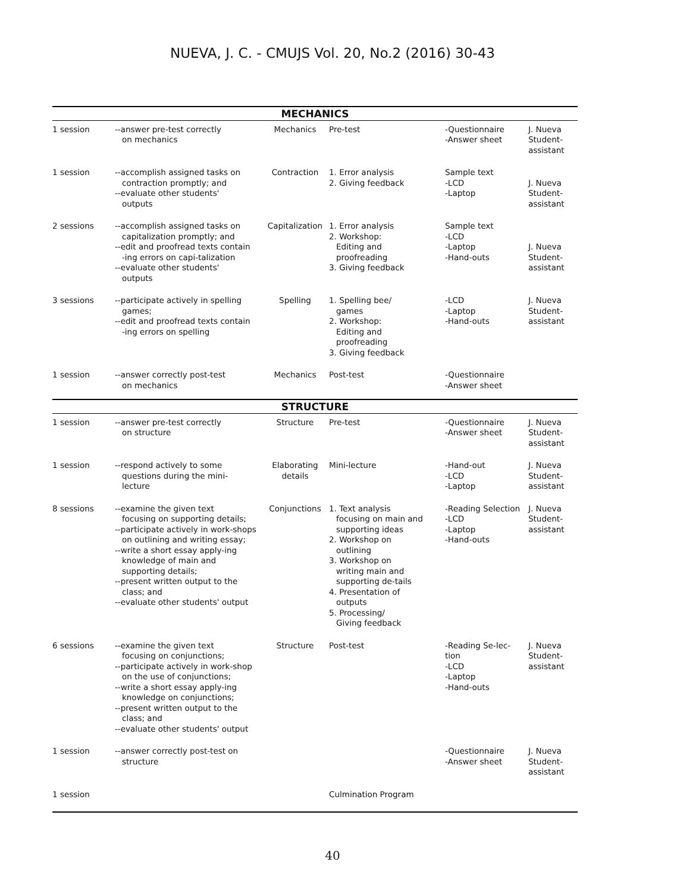NUEVA, J. C. - CMUJS Vol. 20, No.2 (2016) 30-43
| MECHANICS | | | | | |
| 1 session | --answer pre-test correctly on mechanics | Mechanics | Pre-test | -Questionnaire -Answer sheet | J. Nueva Student- assistant |
| 1 session | --accomplish assigned tasks on contraction promptly; and --evaluate other students' outputs | Contraction | 1. Error analysis 2. Giving feedback | Sample text -LCD -Laptop | J. Nueva Student- assistant |
| 2 sessions | --accomplish assigned tasks on capitalization promptly; and --edit and proofread texts contain -ing errors on capi-talization --evaluate other students' outputs | Capitalization | 1. Error analysis 2. Workshop: Editing and proofreading 3. Giving feedback | Sample text -LCD -Laptop -Hand-outs | J. Nueva Student- assistant |
| 3 sessions | --participate actively in spelling games; --edit and proofread texts contain -ing errors on spelling | Spelling | 1. Spelling bee/ games 2. Workshop: Editing and proofreading 3. Giving feedback | -LCD -Laptop -Hand-outs | J. Nueva Student- assistant |
| 1 session | --answer correctly post-test on mechanics | Mechanics | Post-test | -Questionnaire -Answer sheet | |
| STRUCTURE | | | | | |
| 1 session | --answer pre-test correctly on structure | Structure | Pre-test | -Questionnaire -Answer sheet | J. Nueva Student- assistant |
| 1 session | --respond actively to some questions during the mini- lecture | Elaborating details | Mini-lecture | -Hand-out -LCD -Laptop | J. Nueva Student- assistant |
| 8 sessions | --examine the given text focusing on supporting details; --participate actively in work-shops on outlining and writing essay; --write a short essay apply-ing knowledge of main and supporting details; --present written output to the class; and --evaluate other students' output | Conjunctions | 1. Text analysis focusing on main and supporting ideas 2. Workshop on outlining 3. Workshop on writing main and supporting de-tails 4. Presentation of outputs 5. Processing/ Giving feedback | -Reading Selection -LCD -Laptop -Hand-outs | J. Nueva Student- assistant |
| 6 sessions | --examine the given text focusing on conjunctions; --participate actively in work-shop on the use of conjunctions; --write a short essay apply-ing knowledge on conjunctions; --present written output to the class; and --evaluate other students' output | Structure | Post-test | -Reading Se-lec- tion -LCD -Laptop -Hand-outs | J. Nueva Student- assistant |
| 1 session | --answer correctly post-test on structure | | | -Questionnaire -Answer sheet | J. Nueva Student- assistant |
| 1 session | | | Culmination Program | | |
40